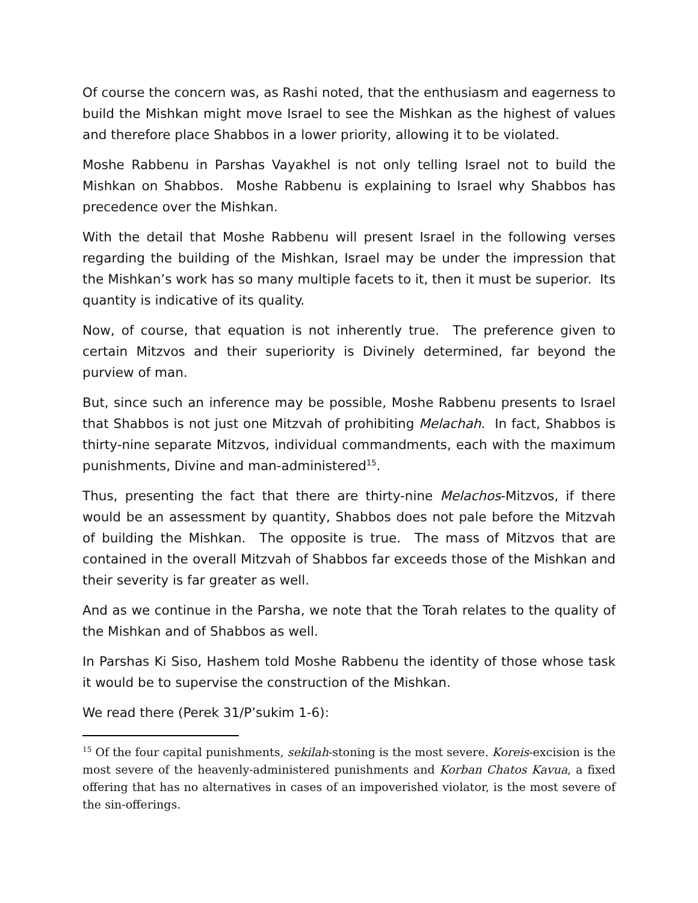Of course the concern was, as Rashi noted, that the enthusiasm and eagerness to build the Mishkan might move Israel to see the Mishkan as the highest of values and therefore place Shabbos in a lower priority, allowing it to be violated.
Moshe Rabbenu in Parshas Vayakhel is not only telling Israel not to build the Mishkan on Shabbos. Moshe Rabbenu is explaining to Israel why Shabbos has precedence over the Mishkan.
With the detail that Moshe Rabbenu will present Israel in the following verses regarding the building of the Mishkan, Israel may be under the impression that the Mishkan’s work has so many multiple facets to it, then it must be superior. Its quantity is indicative of its quality.
Now, of course, that equation is not inherently true. The preference given to certain Mitzvos and their superiority is Divinely determined, far beyond the purview of man.
But, since such an inference may be possible, Moshe Rabbenu presents to Israel that Shabbos is not just one Mitzvah of prohibiting Melachah. In fact, Shabbos is thirty-nine separate Mitzvos, individual commandments, each with the maximum punishments, Divine and man-administered<sup>15</sup>.
Thus, presenting the fact that there are thirty-nine Melachos-Mitzvos, if there would be an assessment by quantity, Shabbos does not pale before the Mitzvah of building the Mishkan. The opposite is true. The mass of Mitzvos that are contained in the overall Mitzvah of Shabbos far exceeds those of the Mishkan and their severity is far greater as well.
And as we continue in the Parsha, we note that the Torah relates to the quality of the Mishkan and of Shabbos as well.
In Parshas Ki Siso, Hashem told Moshe Rabbenu the identity of those whose task it would be to supervise the construction of the Mishkan.
We read there (Perek 31/P’sukim 1-6):
<sup>15</sup> Of the four capital punishments, sekilah-stoning is the most severe. Koreis-excision is the most severe of the heavenly-administered punishments and Korban Chatos Kavua, a fixed offering that has no alternatives in cases of an impoverished violator, is the most severe of the sin-offerings.